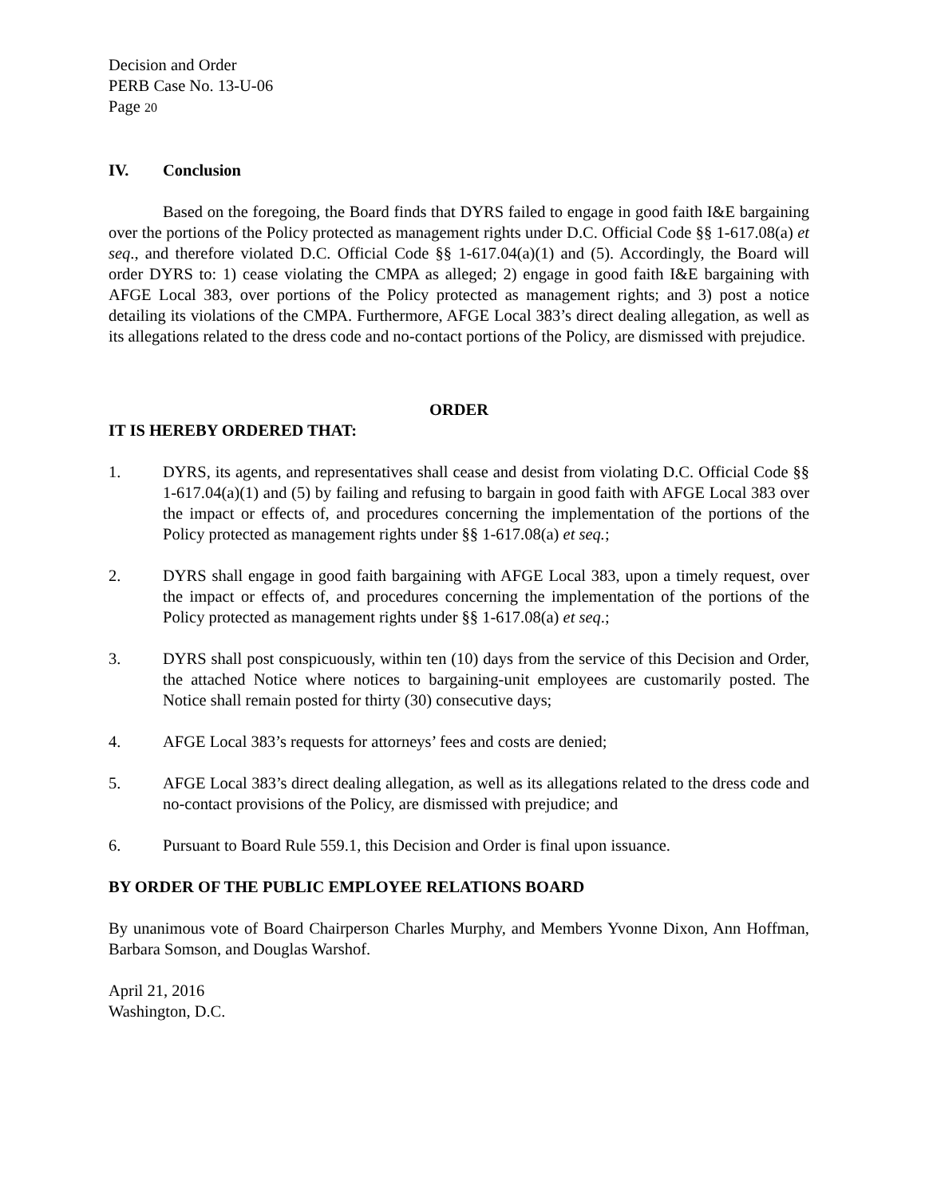Decision and Order
PERB Case No. 13-U-06
Page 20
IV. Conclusion
Based on the foregoing, the Board finds that DYRS failed to engage in good faith I&E bargaining over the portions of the Policy protected as management rights under D.C. Official Code §§ 1-617.08(a) et seq., and therefore violated D.C. Official Code §§ 1-617.04(a)(1) and (5). Accordingly, the Board will order DYRS to: 1) cease violating the CMPA as alleged; 2) engage in good faith I&E bargaining with AFGE Local 383, over portions of the Policy protected as management rights; and 3) post a notice detailing its violations of the CMPA. Furthermore, AFGE Local 383’s direct dealing allegation, as well as its allegations related to the dress code and no-contact portions of the Policy, are dismissed with prejudice.
ORDER
IT IS HEREBY ORDERED THAT:
1. DYRS, its agents, and representatives shall cease and desist from violating D.C. Official Code §§ 1-617.04(a)(1) and (5) by failing and refusing to bargain in good faith with AFGE Local 383 over the impact or effects of, and procedures concerning the implementation of the portions of the Policy protected as management rights under §§ 1-617.08(a) et seq.;
2. DYRS shall engage in good faith bargaining with AFGE Local 383, upon a timely request, over the impact or effects of, and procedures concerning the implementation of the portions of the Policy protected as management rights under §§ 1-617.08(a) et seq.;
3. DYRS shall post conspicuously, within ten (10) days from the service of this Decision and Order, the attached Notice where notices to bargaining-unit employees are customarily posted. The Notice shall remain posted for thirty (30) consecutive days;
4. AFGE Local 383’s requests for attorneys’ fees and costs are denied;
5. AFGE Local 383’s direct dealing allegation, as well as its allegations related to the dress code and no-contact provisions of the Policy, are dismissed with prejudice; and
6. Pursuant to Board Rule 559.1, this Decision and Order is final upon issuance.
BY ORDER OF THE PUBLIC EMPLOYEE RELATIONS BOARD
By unanimous vote of Board Chairperson Charles Murphy, and Members Yvonne Dixon, Ann Hoffman, Barbara Somson, and Douglas Warshof.
April 21, 2016
Washington, D.C.